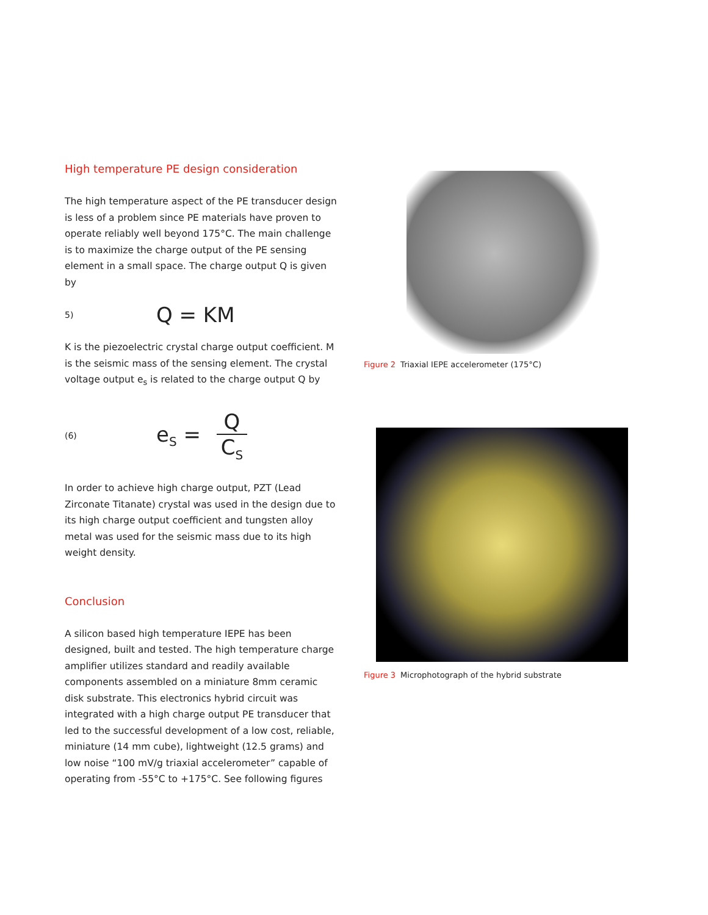High temperature PE design consideration
The high temperature aspect of the PE transducer design is less of a problem since PE materials have proven to operate reliably well beyond 175°C. The main challenge is to maximize the charge output of the PE sensing element in a small space. The charge output Q is given by
5) Q = KM
K is the piezoelectric crystal charge output coefficient. M is the seismic mass of the sensing element. The crystal voltage output e<sub>s</sub> is related to the charge output Q by
(6) e<sub>S</sub> = Q C<sub>S</sub>
In order to achieve high charge output, PZT (Lead Zirconate Titanate) crystal was used in the design due to its high charge output coefficient and tungsten alloy metal was used for the seismic mass due to its high weight density.
Conclusion
A silicon based high temperature IEPE has been designed, built and tested. The high temperature charge amplifier utilizes standard and readily available components assembled on a miniature 8mm ceramic disk substrate. This electronics hybrid circuit was integrated with a high charge output PE transducer that led to the successful development of a low cost, reliable, miniature (14 mm cube), lightweight (12.5 grams) and low noise “100 mV/g triaxial accelerometer” capable of operating from -55°C to +175°C. See following figures
Figure 2 Triaxial IEPE accelerometer (175°C)
Figure 3 Microphotograph of the hybrid substrate